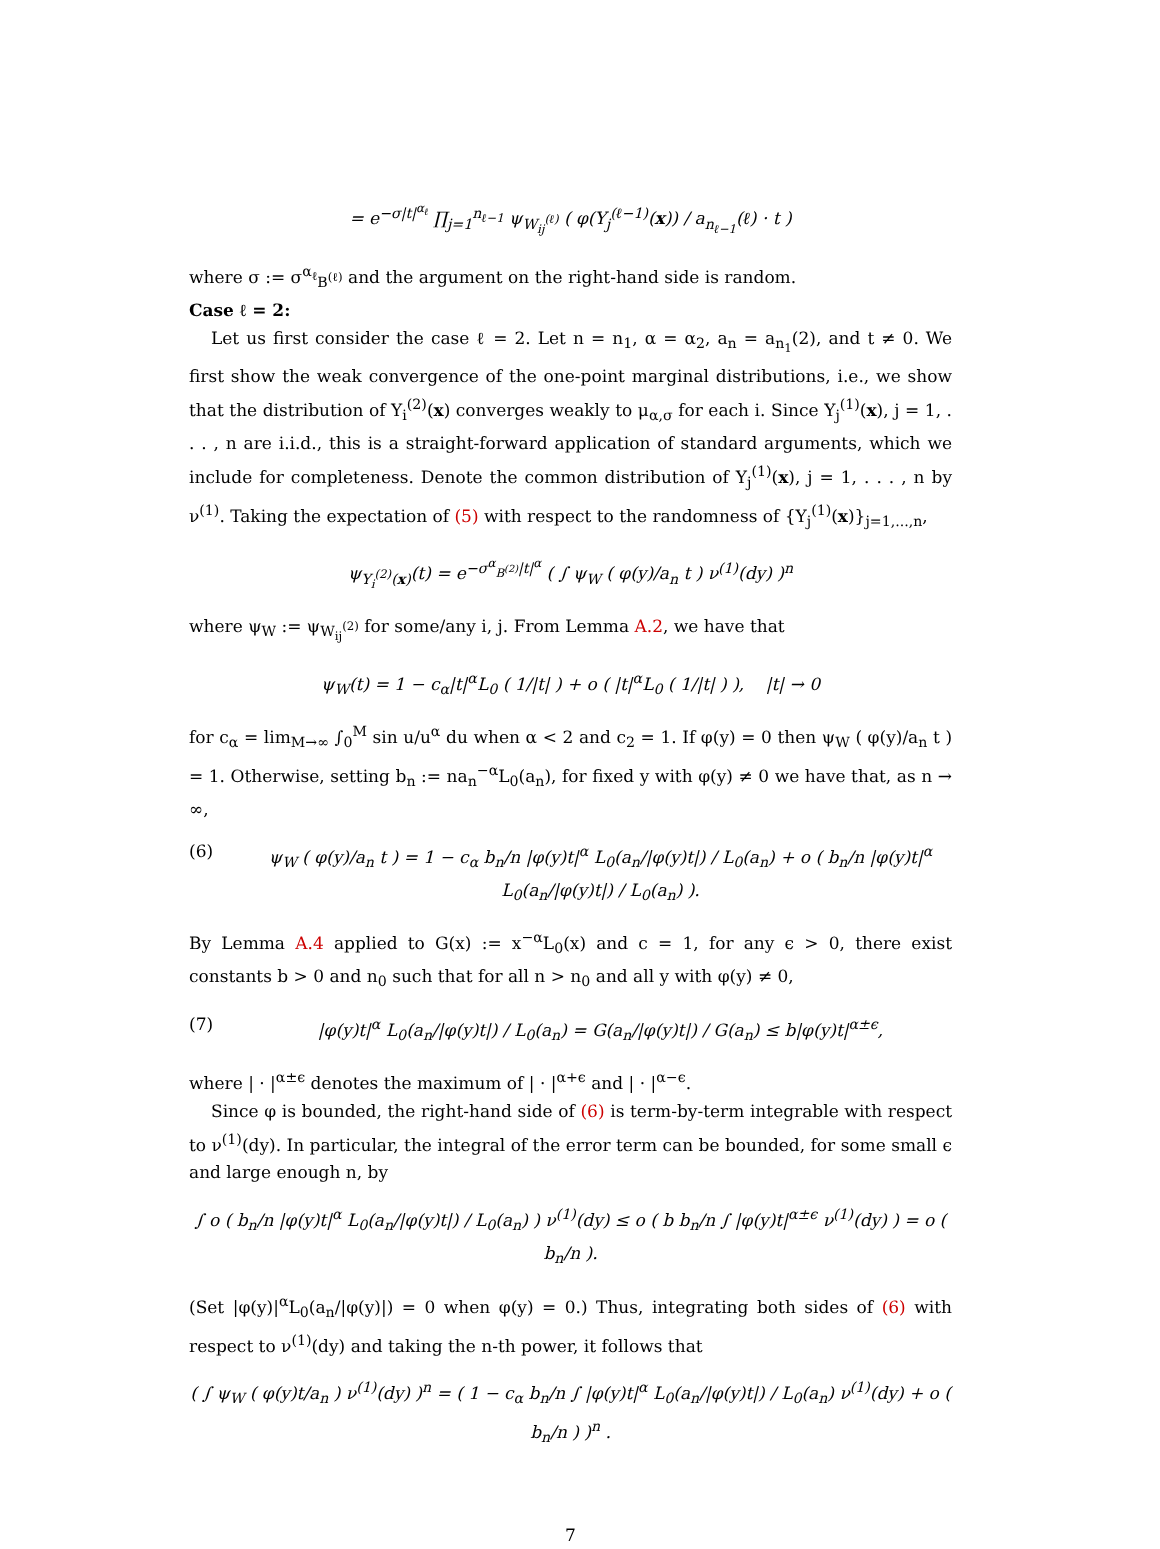= e<sup>−σ|t|<sup>α<sub>ℓ</sub></sup></sup> ∏<sub>j=1</sub><sup>n<sub>ℓ−1</sub></sup> ψ<sub>W<sub>ij</sub><sup>(ℓ)</sup></sub> ( φ(Y<sub>j</sub><sup>(ℓ−1)</sup>(x)) / a<sub>n<sub>ℓ−1</sub></sub>(ℓ) · t )
where σ := σ<sup>α<sub>ℓ</sub></sup><sub>B<sup>(ℓ)</sup></sub> and the argument on the right-hand side is random.
Case ℓ = 2:
Let us first consider the case ℓ = 2. Let n = n<sub>1</sub>, α = α<sub>2</sub>, a<sub>n</sub> = a<sub>n<sub>1</sub></sub>(2), and t ≠ 0. We first show the weak convergence of the one-point marginal distributions, i.e., we show that the distribution of Y<sub>i</sub><sup>(2)</sup>(x) converges weakly to μ<sub>α,σ</sub> for each i. Since Y<sub>j</sub><sup>(1)</sup>(x), j = 1, . . . , n are i.i.d., this is a straight-forward application of standard arguments, which we include for completeness. Denote the common distribution of Y<sub>j</sub><sup>(1)</sup>(x), j = 1, . . . , n by ν<sup>(1)</sup>. Taking the expectation of (5) with respect to the randomness of {Y<sub>j</sub><sup>(1)</sup>(x)}<sub>j=1,...,n</sub>,
ψ<sub>Y<sub>i</sub><sup>(2)</sup>(x)</sub>(t) = e<sup>−σ<sup>α</sup><sub>B<sup>(2)</sup></sub>|t|<sup>α</sup></sup> ( ∫ ψ<sub>W</sub> ( φ(y)/a<sub>n</sub> t ) ν<sup>(1)</sup>(dy) )<sup>n</sup>
where ψ<sub>W</sub> := ψ<sub>W<sub>ij</sub><sup>(2)</sup></sub> for some/any i, j. From Lemma A.2, we have that
ψ<sub>W</sub>(t) = 1 − c<sub>α</sub>|t|<sup>α</sup>L<sub>0</sub> ( 1/|t| ) + o ( |t|<sup>α</sup>L<sub>0</sub> ( 1/|t| ) ), |t| → 0
for c<sub>α</sub> = lim<sub>M→∞</sub> ∫<sub>0</sub><sup>M</sup> sin u/u<sup>α</sup> du when α < 2 and c<sub>2</sub> = 1. If φ(y) = 0 then ψ<sub>W</sub> ( φ(y)/a<sub>n</sub> t ) = 1. Otherwise, setting b<sub>n</sub> := na<sub>n</sub><sup>−α</sup>L<sub>0</sub>(a<sub>n</sub>), for fixed y with φ(y) ≠ 0 we have that, as n → ∞,
(6) ψ<sub>W</sub> ( φ(y)/a<sub>n</sub> t ) = 1 − c<sub>α</sub> b<sub>n</sub>/n |φ(y)t|<sup>α</sup> L<sub>0</sub>(a<sub>n</sub>/|φ(y)t|) / L<sub>0</sub>(a<sub>n</sub>) + o ( b<sub>n</sub>/n |φ(y)t|<sup>α</sup> L<sub>0</sub>(a<sub>n</sub>/|φ(y)t|) / L<sub>0</sub>(a<sub>n</sub>) ).
By Lemma A.4 applied to G(x) := x<sup>−α</sup>L<sub>0</sub>(x) and c = 1, for any ϵ > 0, there exist constants b > 0 and n<sub>0</sub> such that for all n > n<sub>0</sub> and all y with φ(y) ≠ 0,
(7) |φ(y)t|<sup>α</sup> L<sub>0</sub>(a<sub>n</sub>/|φ(y)t|) / L<sub>0</sub>(a<sub>n</sub>) = G(a<sub>n</sub>/|φ(y)t|) / G(a<sub>n</sub>) ≤ b|φ(y)t|<sup>α±ϵ</sup>,
where | · |<sup>α±ϵ</sup> denotes the maximum of | · |<sup>α+ϵ</sup> and | · |<sup>α−ϵ</sup>.
Since φ is bounded, the right-hand side of (6) is term-by-term integrable with respect to ν<sup>(1)</sup>(dy). In particular, the integral of the error term can be bounded, for some small ϵ and large enough n, by
∫ o ( b<sub>n</sub>/n |φ(y)t|<sup>α</sup> L<sub>0</sub>(a<sub>n</sub>/|φ(y)t|) / L<sub>0</sub>(a<sub>n</sub>) ) ν<sup>(1)</sup>(dy) ≤ o ( b b<sub>n</sub>/n ∫ |φ(y)t|<sup>α±ϵ</sup> ν<sup>(1)</sup>(dy) ) = o ( b<sub>n</sub>/n ).
(Set |φ(y)|<sup>α</sup>L<sub>0</sub>(a<sub>n</sub>/|φ(y)|) = 0 when φ(y) = 0.) Thus, integrating both sides of (6) with respect to ν<sup>(1)</sup>(dy) and taking the n-th power, it follows that
( ∫ ψ<sub>W</sub> ( φ(y)t/a<sub>n</sub> ) ν<sup>(1)</sup>(dy) )<sup>n</sup> = ( 1 − c<sub>α</sub> b<sub>n</sub>/n ∫ |φ(y)t|<sup>α</sup> L<sub>0</sub>(a<sub>n</sub>/|φ(y)t|) / L<sub>0</sub>(a<sub>n</sub>) ν<sup>(1)</sup>(dy) + o ( b<sub>n</sub>/n ) )<sup>n</sup> .
7